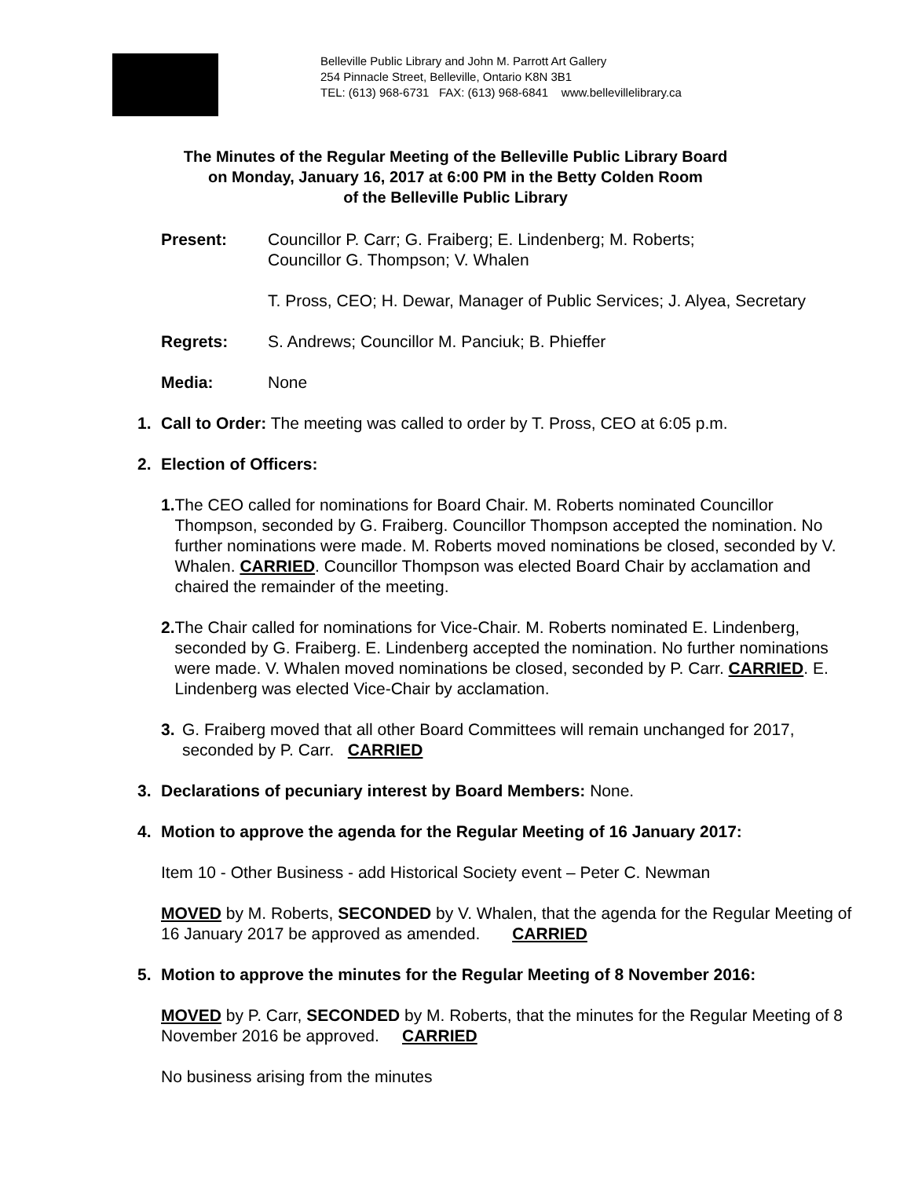Belleville Public Library and John M. Parrott Art Gallery
254 Pinnacle Street, Belleville, Ontario K8N 3B1
TEL: (613) 968-6731 FAX: (613) 968-6841 www.bellevillelibrary.ca
The Minutes of the Regular Meeting of the Belleville Public Library Board
on Monday, January 16, 2017 at 6:00 PM in the Betty Colden Room
of the Belleville Public Library
Present: Councillor P. Carr; G. Fraiberg; E. Lindenberg; M. Roberts;
Councillor G. Thompson; V. Whalen
T. Pross, CEO; H. Dewar, Manager of Public Services; J. Alyea, Secretary
Regrets: S. Andrews; Councillor M. Panciuk; B. Phieffer
Media: None
1. Call to Order: The meeting was called to order by T. Pross, CEO at 6:05 p.m.
2. Election of Officers:
1. The CEO called for nominations for Board Chair. M. Roberts nominated Councillor Thompson, seconded by G. Fraiberg. Councillor Thompson accepted the nomination. No further nominations were made. M. Roberts moved nominations be closed, seconded by V. Whalen. CARRIED. Councillor Thompson was elected Board Chair by acclamation and chaired the remainder of the meeting.
2. The Chair called for nominations for Vice-Chair. M. Roberts nominated E. Lindenberg, seconded by G. Fraiberg. E. Lindenberg accepted the nomination. No further nominations were made. V. Whalen moved nominations be closed, seconded by P. Carr. CARRIED. E. Lindenberg was elected Vice-Chair by acclamation.
3. G. Fraiberg moved that all other Board Committees will remain unchanged for 2017, seconded by P. Carr. CARRIED
3. Declarations of pecuniary interest by Board Members: None.
4. Motion to approve the agenda for the Regular Meeting of 16 January 2017:
Item 10 - Other Business - add Historical Society event – Peter C. Newman
MOVED by M. Roberts, SECONDED by V. Whalen, that the agenda for the Regular Meeting of 16 January 2017 be approved as amended. CARRIED
5. Motion to approve the minutes for the Regular Meeting of 8 November 2016:
MOVED by P. Carr, SECONDED by M. Roberts, that the minutes for the Regular Meeting of 8 November 2016 be approved. CARRIED
No business arising from the minutes